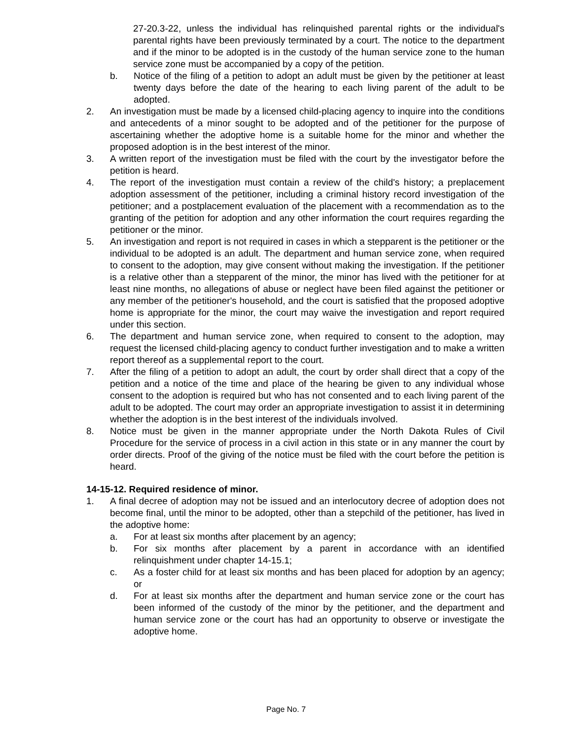27-20.3-22, unless the individual has relinquished parental rights or the individual's parental rights have been previously terminated by a court. The notice to the department and if the minor to be adopted is in the custody of the human service zone to the human service zone must be accompanied by a copy of the petition.
b. Notice of the filing of a petition to adopt an adult must be given by the petitioner at least twenty days before the date of the hearing to each living parent of the adult to be adopted.
2. An investigation must be made by a licensed child-placing agency to inquire into the conditions and antecedents of a minor sought to be adopted and of the petitioner for the purpose of ascertaining whether the adoptive home is a suitable home for the minor and whether the proposed adoption is in the best interest of the minor.
3. A written report of the investigation must be filed with the court by the investigator before the petition is heard.
4. The report of the investigation must contain a review of the child's history; a preplacement adoption assessment of the petitioner, including a criminal history record investigation of the petitioner; and a postplacement evaluation of the placement with a recommendation as to the granting of the petition for adoption and any other information the court requires regarding the petitioner or the minor.
5. An investigation and report is not required in cases in which a stepparent is the petitioner or the individual to be adopted is an adult. The department and human service zone, when required to consent to the adoption, may give consent without making the investigation. If the petitioner is a relative other than a stepparent of the minor, the minor has lived with the petitioner for at least nine months, no allegations of abuse or neglect have been filed against the petitioner or any member of the petitioner's household, and the court is satisfied that the proposed adoptive home is appropriate for the minor, the court may waive the investigation and report required under this section.
6. The department and human service zone, when required to consent to the adoption, may request the licensed child-placing agency to conduct further investigation and to make a written report thereof as a supplemental report to the court.
7. After the filing of a petition to adopt an adult, the court by order shall direct that a copy of the petition and a notice of the time and place of the hearing be given to any individual whose consent to the adoption is required but who has not consented and to each living parent of the adult to be adopted. The court may order an appropriate investigation to assist it in determining whether the adoption is in the best interest of the individuals involved.
8. Notice must be given in the manner appropriate under the North Dakota Rules of Civil Procedure for the service of process in a civil action in this state or in any manner the court by order directs. Proof of the giving of the notice must be filed with the court before the petition is heard.
14-15-12. Required residence of minor.
1. A final decree of adoption may not be issued and an interlocutory decree of adoption does not become final, until the minor to be adopted, other than a stepchild of the petitioner, has lived in the adoptive home:
a. For at least six months after placement by an agency;
b. For six months after placement by a parent in accordance with an identified relinquishment under chapter 14-15.1;
c. As a foster child for at least six months and has been placed for adoption by an agency; or
d. For at least six months after the department and human service zone or the court has been informed of the custody of the minor by the petitioner, and the department and human service zone or the court has had an opportunity to observe or investigate the adoptive home.
Page No. 7